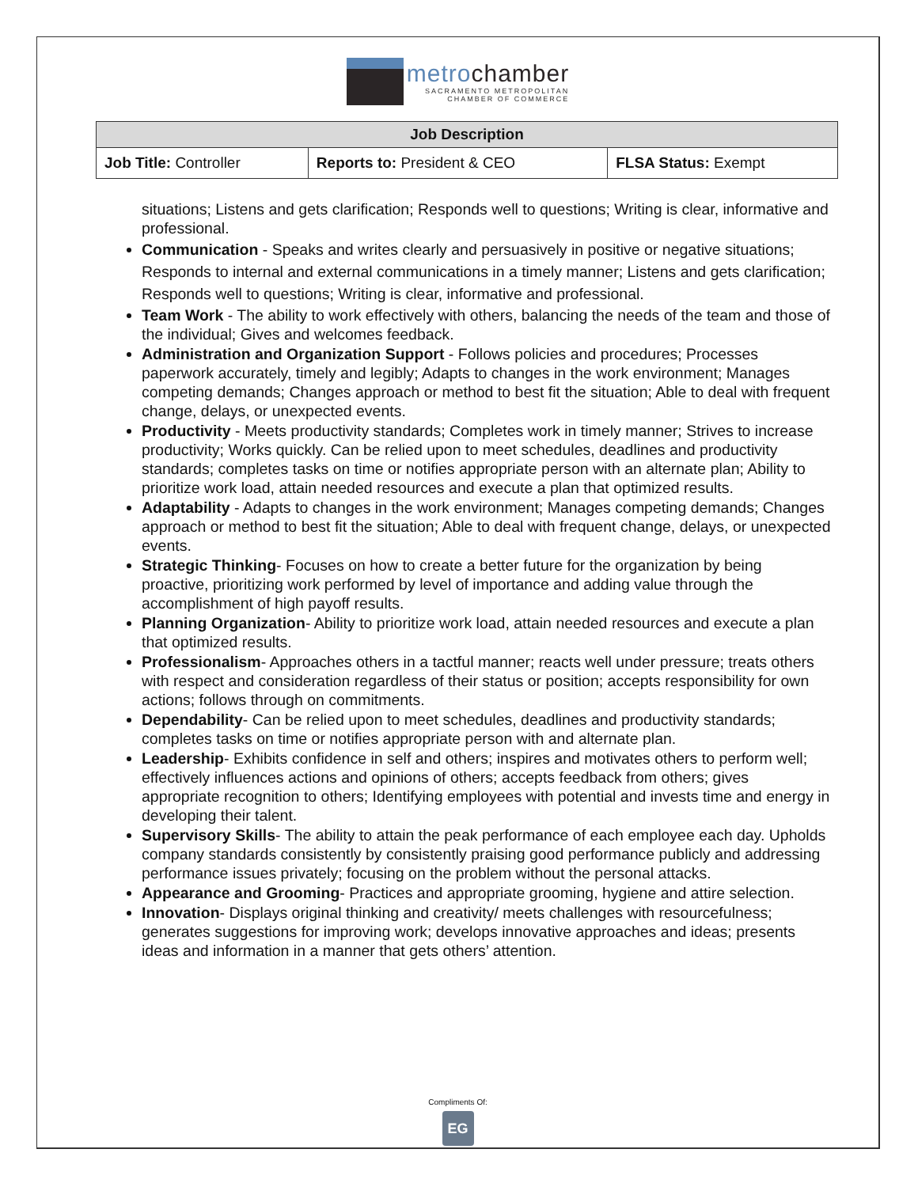metrochamber
SACRAMENTO METROPOLITAN
CHAMBER OF COMMERCE
| Job Description | | |
| --- | --- | --- |
| Job Title: Controller | Reports to: President & CEO | FLSA Status: Exempt |
situations; Listens and gets clarification; Responds well to questions; Writing is clear, informative and professional.
Communication - Speaks and writes clearly and persuasively in positive or negative situations; Responds to internal and external communications in a timely manner; Listens and gets clarification; Responds well to questions; Writing is clear, informative and professional.
Team Work - The ability to work effectively with others, balancing the needs of the team and those of the individual; Gives and welcomes feedback.
Administration and Organization Support - Follows policies and procedures; Processes paperwork accurately, timely and legibly; Adapts to changes in the work environment; Manages competing demands; Changes approach or method to best fit the situation; Able to deal with frequent change, delays, or unexpected events.
Productivity - Meets productivity standards; Completes work in timely manner; Strives to increase productivity; Works quickly. Can be relied upon to meet schedules, deadlines and productivity standards; completes tasks on time or notifies appropriate person with an alternate plan; Ability to prioritize work load, attain needed resources and execute a plan that optimized results.
Adaptability - Adapts to changes in the work environment; Manages competing demands; Changes approach or method to best fit the situation; Able to deal with frequent change, delays, or unexpected events.
Strategic Thinking- Focuses on how to create a better future for the organization by being proactive, prioritizing work performed by level of importance and adding value through the accomplishment of high payoff results.
Planning Organization- Ability to prioritize work load, attain needed resources and execute a plan that optimized results.
Professionalism- Approaches others in a tactful manner; reacts well under pressure; treats others with respect and consideration regardless of their status or position; accepts responsibility for own actions; follows through on commitments.
Dependability- Can be relied upon to meet schedules, deadlines and productivity standards; completes tasks on time or notifies appropriate person with and alternate plan.
Leadership- Exhibits confidence in self and others; inspires and motivates others to perform well; effectively influences actions and opinions of others; accepts feedback from others; gives appropriate recognition to others; Identifying employees with potential and invests time and energy in developing their talent.
Supervisory Skills- The ability to attain the peak performance of each employee each day. Upholds company standards consistently by consistently praising good performance publicly and addressing performance issues privately; focusing on the problem without the personal attacks.
Appearance and Grooming- Practices and appropriate grooming, hygiene and attire selection.
Innovation- Displays original thinking and creativity/ meets challenges with resourcefulness; generates suggestions for improving work; develops innovative approaches and ideas; presents ideas and information in a manner that gets others’ attention.
Compliments Of:
EG